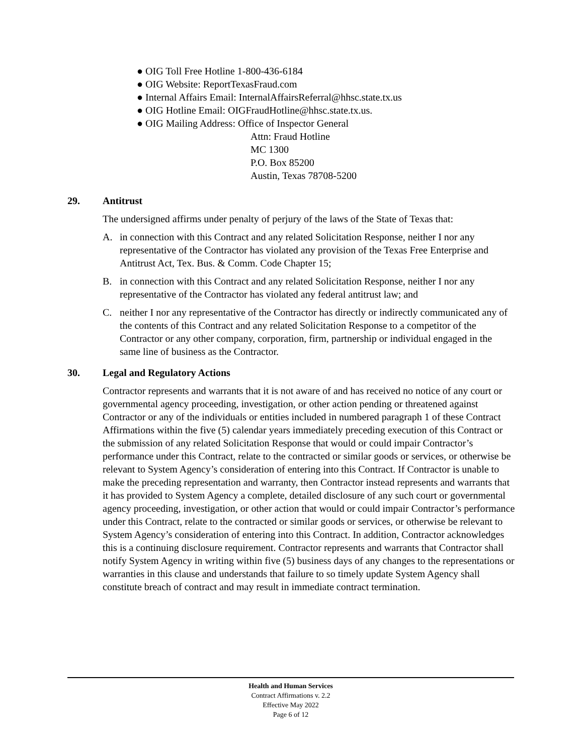● OIG Toll Free Hotline 1-800-436-6184
● OIG Website: ReportTexasFraud.com
● Internal Affairs Email: InternalAffairsReferral@hhsc.state.tx.us
● OIG Hotline Email: OIGFraudHotline@hhsc.state.tx.us.
● OIG Mailing Address: Office of Inspector General
Attn: Fraud Hotline
MC 1300
P.O. Box 85200
Austin, Texas 78708-5200
29. Antitrust
The undersigned affirms under penalty of perjury of the laws of the State of Texas that:
A. in connection with this Contract and any related Solicitation Response, neither I nor any representative of the Contractor has violated any provision of the Texas Free Enterprise and Antitrust Act, Tex. Bus. & Comm. Code Chapter 15;
B. in connection with this Contract and any related Solicitation Response, neither I nor any representative of the Contractor has violated any federal antitrust law; and
C. neither I nor any representative of the Contractor has directly or indirectly communicated any of the contents of this Contract and any related Solicitation Response to a competitor of the Contractor or any other company, corporation, firm, partnership or individual engaged in the same line of business as the Contractor.
30. Legal and Regulatory Actions
Contractor represents and warrants that it is not aware of and has received no notice of any court or governmental agency proceeding, investigation, or other action pending or threatened against Contractor or any of the individuals or entities included in numbered paragraph 1 of these Contract Affirmations within the five (5) calendar years immediately preceding execution of this Contract or the submission of any related Solicitation Response that would or could impair Contractor’s performance under this Contract, relate to the contracted or similar goods or services, or otherwise be relevant to System Agency’s consideration of entering into this Contract. If Contractor is unable to make the preceding representation and warranty, then Contractor instead represents and warrants that it has provided to System Agency a complete, detailed disclosure of any such court or governmental agency proceeding, investigation, or other action that would or could impair Contractor’s performance under this Contract, relate to the contracted or similar goods or services, or otherwise be relevant to System Agency’s consideration of entering into this Contract. In addition, Contractor acknowledges this is a continuing disclosure requirement. Contractor represents and warrants that Contractor shall notify System Agency in writing within five (5) business days of any changes to the representations or warranties in this clause and understands that failure to so timely update System Agency shall constitute breach of contract and may result in immediate contract termination.
Health and Human Services
Contract Affirmations v. 2.2
Effective May 2022
Page 6 of 12